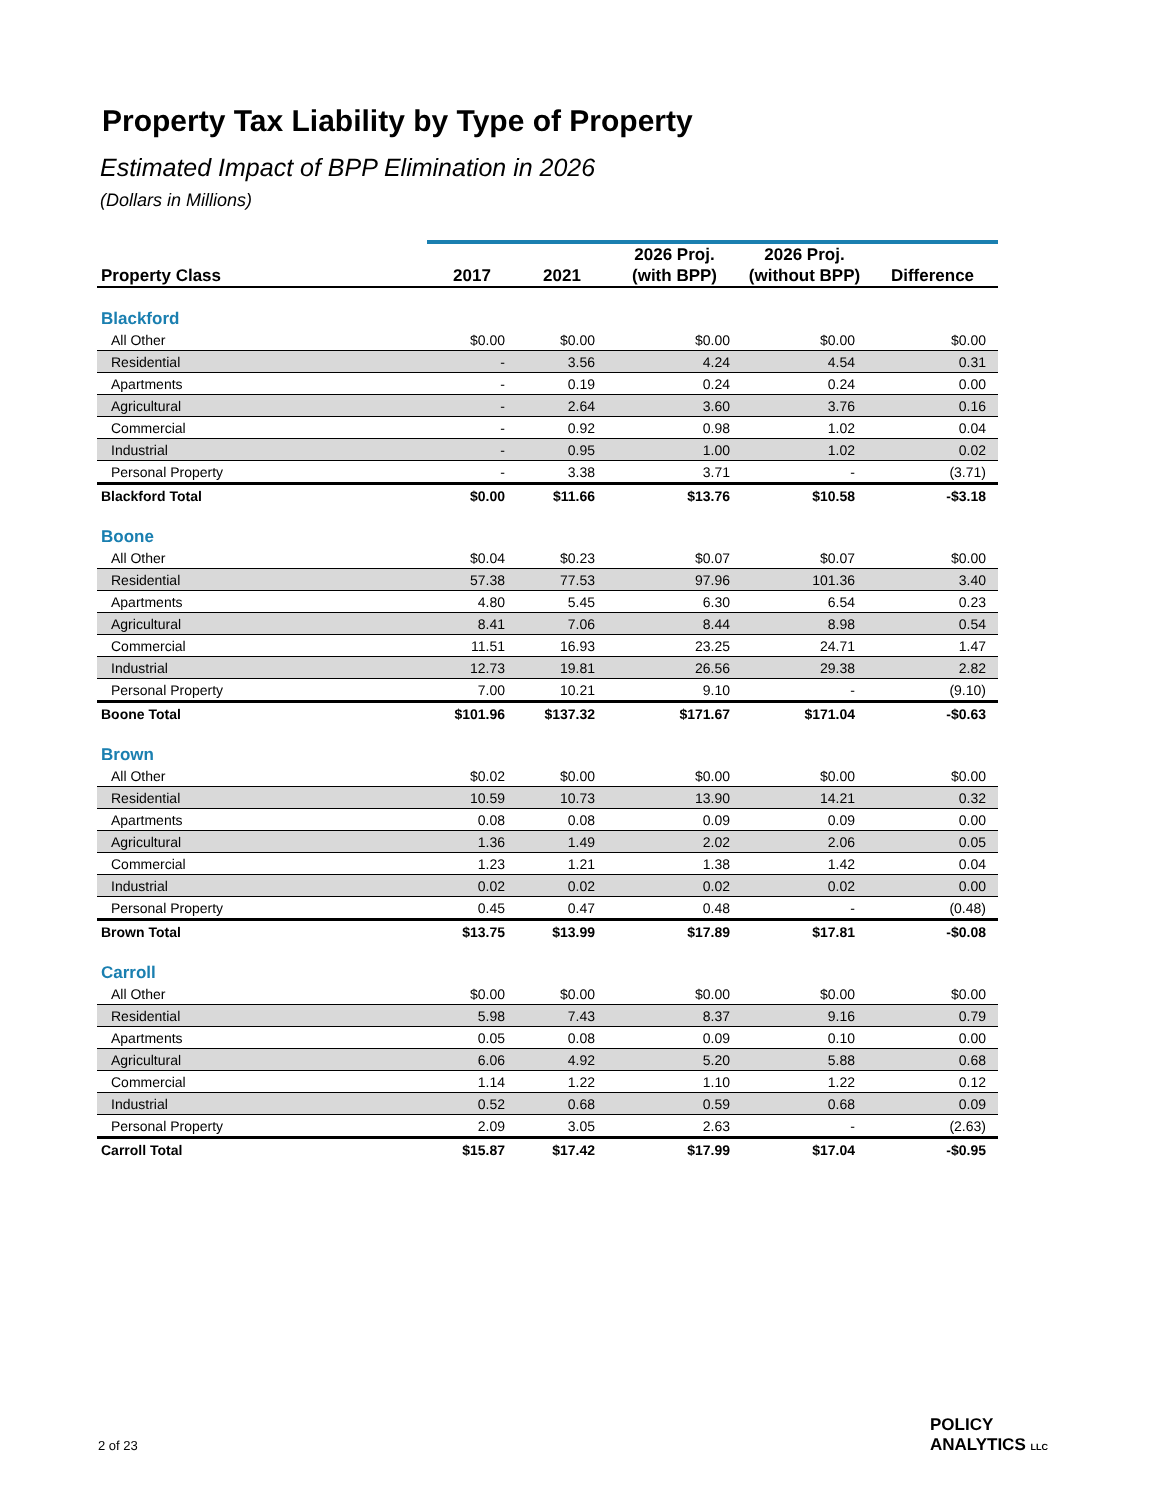Property Tax Liability by Type of Property
Estimated Impact of BPP Elimination in 2026
(Dollars in Millions)
| | | | 2026 Proj. | 2026 Proj. | |
| --- | --- | --- | --- | --- | --- |
| Property Class | 2017 | 2021 | (with BPP) | (without BPP) | Difference |
| Blackford | | | | | |
| All Other | $0.00 | $0.00 | $0.00 | $0.00 | $0.00 |
| Residential | - | 3.56 | 4.24 | 4.54 | 0.31 |
| Apartments | - | 0.19 | 0.24 | 0.24 | 0.00 |
| Agricultural | - | 2.64 | 3.60 | 3.76 | 0.16 |
| Commercial | - | 0.92 | 0.98 | 1.02 | 0.04 |
| Industrial | - | 0.95 | 1.00 | 1.02 | 0.02 |
| Personal Property | - | 3.38 | 3.71 | - | (3.71) |
| Blackford Total | $0.00 | $11.66 | $13.76 | $10.58 | -$3.18 |
| Boone | | | | | |
| All Other | $0.04 | $0.23 | $0.07 | $0.07 | $0.00 |
| Residential | 57.38 | 77.53 | 97.96 | 101.36 | 3.40 |
| Apartments | 4.80 | 5.45 | 6.30 | 6.54 | 0.23 |
| Agricultural | 8.41 | 7.06 | 8.44 | 8.98 | 0.54 |
| Commercial | 11.51 | 16.93 | 23.25 | 24.71 | 1.47 |
| Industrial | 12.73 | 19.81 | 26.56 | 29.38 | 2.82 |
| Personal Property | 7.00 | 10.21 | 9.10 | - | (9.10) |
| Boone Total | $101.96 | $137.32 | $171.67 | $171.04 | -$0.63 |
| Brown | | | | | |
| All Other | $0.02 | $0.00 | $0.00 | $0.00 | $0.00 |
| Residential | 10.59 | 10.73 | 13.90 | 14.21 | 0.32 |
| Apartments | 0.08 | 0.08 | 0.09 | 0.09 | 0.00 |
| Agricultural | 1.36 | 1.49 | 2.02 | 2.06 | 0.05 |
| Commercial | 1.23 | 1.21 | 1.38 | 1.42 | 0.04 |
| Industrial | 0.02 | 0.02 | 0.02 | 0.02 | 0.00 |
| Personal Property | 0.45 | 0.47 | 0.48 | - | (0.48) |
| Brown Total | $13.75 | $13.99 | $17.89 | $17.81 | -$0.08 |
| Carroll | | | | | |
| All Other | $0.00 | $0.00 | $0.00 | $0.00 | $0.00 |
| Residential | 5.98 | 7.43 | 8.37 | 9.16 | 0.79 |
| Apartments | 0.05 | 0.08 | 0.09 | 0.10 | 0.00 |
| Agricultural | 6.06 | 4.92 | 5.20 | 5.88 | 0.68 |
| Commercial | 1.14 | 1.22 | 1.10 | 1.22 | 0.12 |
| Industrial | 0.52 | 0.68 | 0.59 | 0.68 | 0.09 |
| Personal Property | 2.09 | 3.05 | 2.63 | - | (2.63) |
| Carroll Total | $15.87 | $17.42 | $17.99 | $17.04 | -$0.95 |
2 of 23
POLICY
ANALYTICS LLC